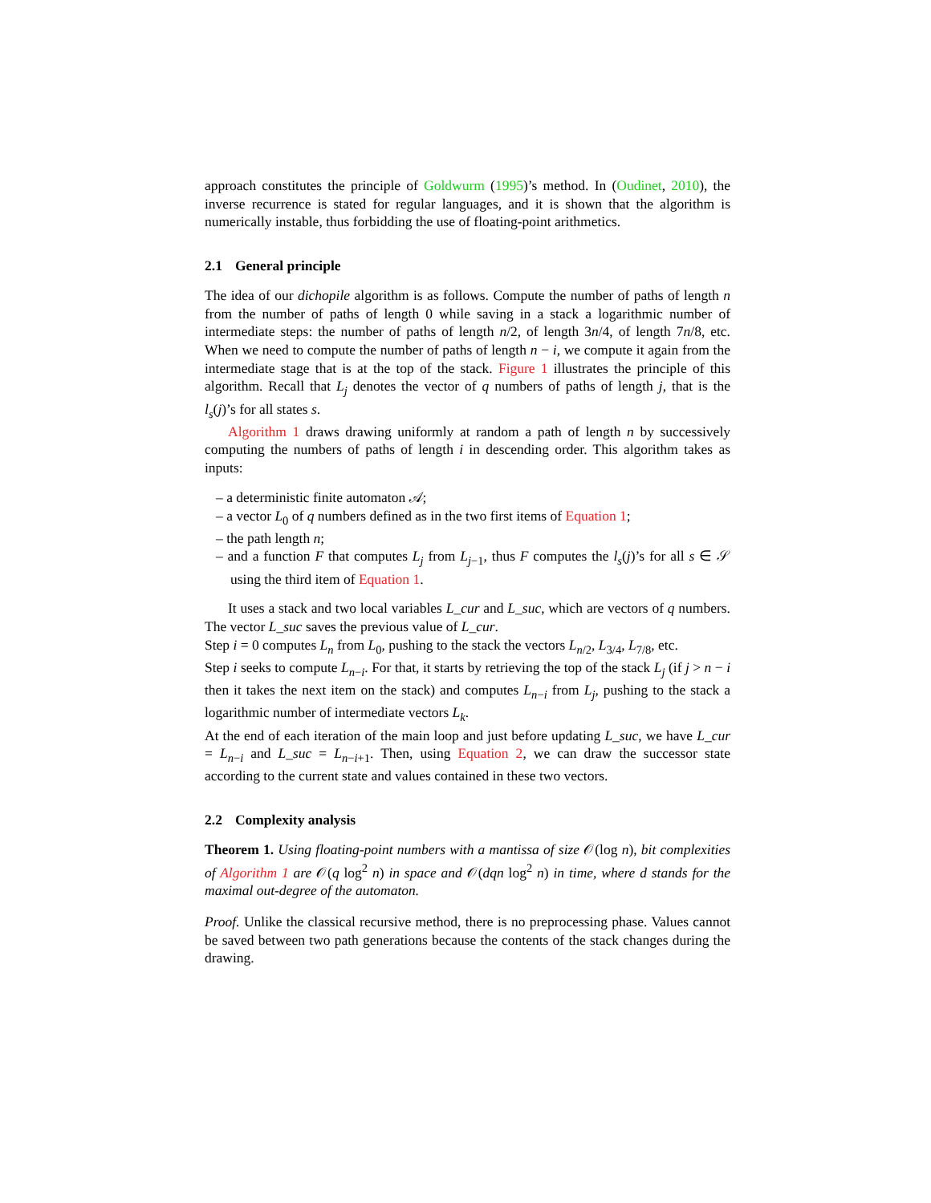approach constitutes the principle of Goldwurm (1995)’s method. In (Oudinet, 2010), the inverse recurrence is stated for regular languages, and it is shown that the algorithm is numerically instable, thus forbidding the use of floating-point arithmetics.
2.1 General principle
The idea of our dichopile algorithm is as follows. Compute the number of paths of length n from the number of paths of length 0 while saving in a stack a logarithmic number of intermediate steps: the number of paths of length n/2, of length 3n/4, of length 7n/8, etc. When we need to compute the number of paths of length n − i, we compute it again from the intermediate stage that is at the top of the stack. Figure 1 illustrates the principle of this algorithm. Recall that L<sub>j</sub> denotes the vector of q numbers of paths of length j, that is the l<sub>s</sub>(j)’s for all states s.
Algorithm 1 draws drawing uniformly at random a path of length n by successively computing the numbers of paths of length i in descending order. This algorithm takes as inputs:
– a deterministic finite automaton 𝒜;
– a vector L<sub>0</sub> of q numbers defined as in the two first items of Equation 1;
– the path length n;
– and a function F that computes L<sub>j</sub> from L<sub>j−1</sub>, thus F computes the l<sub>s</sub>(j)’s for all s ∈ 𝒮 using the third item of Equation 1.
It uses a stack and two local variables L_cur and L_suc, which are vectors of q numbers. The vector L_suc saves the previous value of L_cur.
Step i = 0 computes L<sub>n</sub> from L<sub>0</sub>, pushing to the stack the vectors L<sub>n/2</sub>, L<sub>3/4</sub>, L<sub>7/8</sub>, etc.
Step i seeks to compute L<sub>n−i</sub>. For that, it starts by retrieving the top of the stack L<sub>j</sub> (if j > n − i then it takes the next item on the stack) and computes L<sub>n−i</sub> from L<sub>j</sub>, pushing to the stack a logarithmic number of intermediate vectors L<sub>k</sub>.
At the end of each iteration of the main loop and just before updating L_suc, we have L_cur = L<sub>n−i</sub> and L_suc = L<sub>n−i+1</sub>. Then, using Equation 2, we can draw the successor state according to the current state and values contained in these two vectors.
2.2 Complexity analysis
Theorem 1. Using floating-point numbers with a mantissa of size 𝒪(log n), bit complexities of Algorithm 1 are 𝒪(q log<sup>2</sup> n) in space and 𝒪(dqn log<sup>2</sup> n) in time, where d stands for the maximal out-degree of the automaton.
Proof. Unlike the classical recursive method, there is no preprocessing phase. Values cannot be saved between two path generations because the contents of the stack changes during the drawing.